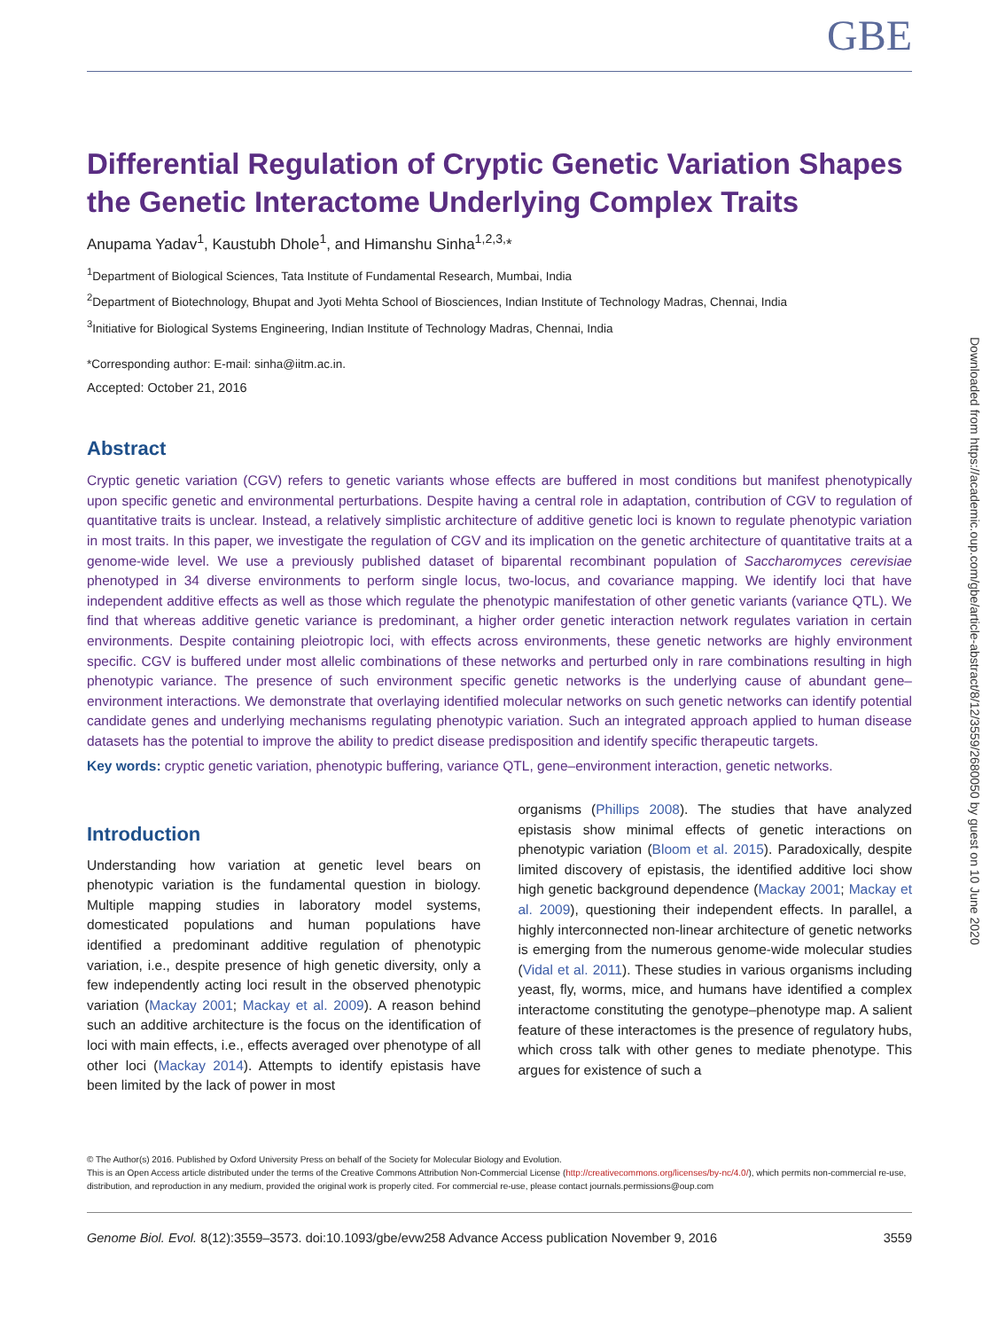Downloaded from https://academic.oup.com/gbe/article-abstract/8/12/3559/2680050 by guest on 10 June 2020
GBE
Differential Regulation of Cryptic Genetic Variation Shapes the Genetic Interactome Underlying Complex Traits
Anupama Yadav<sup>1</sup>, Kaustubh Dhole<sup>1</sup>, and Himanshu Sinha<sup>1,2,3,</sup>*
<sup>1</sup> Department of Biological Sciences, Tata Institute of Fundamental Research, Mumbai, India
<sup>2</sup> Department of Biotechnology, Bhupat and Jyoti Mehta School of Biosciences, Indian Institute of Technology Madras, Chennai, India
<sup>3</sup> Initiative for Biological Systems Engineering, Indian Institute of Technology Madras, Chennai, India
*Corresponding author: E-mail: sinha@iitm.ac.in.
Accepted: October 21, 2016
Abstract
Cryptic genetic variation (CGV) refers to genetic variants whose effects are buffered in most conditions but manifest phenotypically upon specific genetic and environmental perturbations. Despite having a central role in adaptation, contribution of CGV to regulation of quantitative traits is unclear. Instead, a relatively simplistic architecture of additive genetic loci is known to regulate phenotypic variation in most traits. In this paper, we investigate the regulation of CGV and its implication on the genetic architecture of quantitative traits at a genome-wide level. We use a previously published dataset of biparental recombinant population of Saccharomyces cerevisiae phenotyped in 34 diverse environments to perform single locus, two-locus, and covariance mapping. We identify loci that have independent additive effects as well as those which regulate the phenotypic manifestation of other genetic variants (variance QTL). We find that whereas additive genetic variance is predominant, a higher order genetic interaction network regulates variation in certain environments. Despite containing pleiotropic loci, with effects across environments, these genetic networks are highly environment specific. CGV is buffered under most allelic combinations of these networks and perturbed only in rare combinations resulting in high phenotypic variance. The presence of such environment specific genetic networks is the underlying cause of abundant gene–environment interactions. We demonstrate that overlaying identified molecular networks on such genetic networks can identify potential candidate genes and underlying mechanisms regulating phenotypic variation. Such an integrated approach applied to human disease datasets has the potential to improve the ability to predict disease predisposition and identify specific therapeutic targets.
Key words: cryptic genetic variation, phenotypic buffering, variance QTL, gene–environment interaction, genetic networks.
Introduction
Understanding how variation at genetic level bears on phenotypic variation is the fundamental question in biology. Multiple mapping studies in laboratory model systems, domesticated populations and human populations have identified a predominant additive regulation of phenotypic variation, i.e., despite presence of high genetic diversity, only a few independently acting loci result in the observed phenotypic variation (Mackay 2001; Mackay et al. 2009). A reason behind such an additive architecture is the focus on the identification of loci with main effects, i.e., effects averaged over phenotype of all other loci (Mackay 2014). Attempts to identify epistasis have been limited by the lack of power in most
organisms (Phillips 2008). The studies that have analyzed epistasis show minimal effects of genetic interactions on phenotypic variation (Bloom et al. 2015). Paradoxically, despite limited discovery of epistasis, the identified additive loci show high genetic background dependence (Mackay 2001; Mackay et al. 2009), questioning their independent effects. In parallel, a highly interconnected non-linear architecture of genetic networks is emerging from the numerous genome-wide molecular studies (Vidal et al. 2011). These studies in various organisms including yeast, fly, worms, mice, and humans have identified a complex interactome constituting the genotype–phenotype map. A salient feature of these interactomes is the presence of regulatory hubs, which cross talk with other genes to mediate phenotype. This argues for existence of such a
© The Author(s) 2016. Published by Oxford University Press on behalf of the Society for Molecular Biology and Evolution.
This is an Open Access article distributed under the terms of the Creative Commons Attribution Non-Commercial License (http://creativecommons.org/licenses/by-nc/4.0/), which permits non-commercial re-use, distribution, and reproduction in any medium, provided the original work is properly cited. For commercial re-use, please contact journals.permissions@oup.com
Genome Biol. Evol. 8(12):3559–3573. doi:10.1093/gbe/evw258 Advance Access publication November 9, 2016 3559